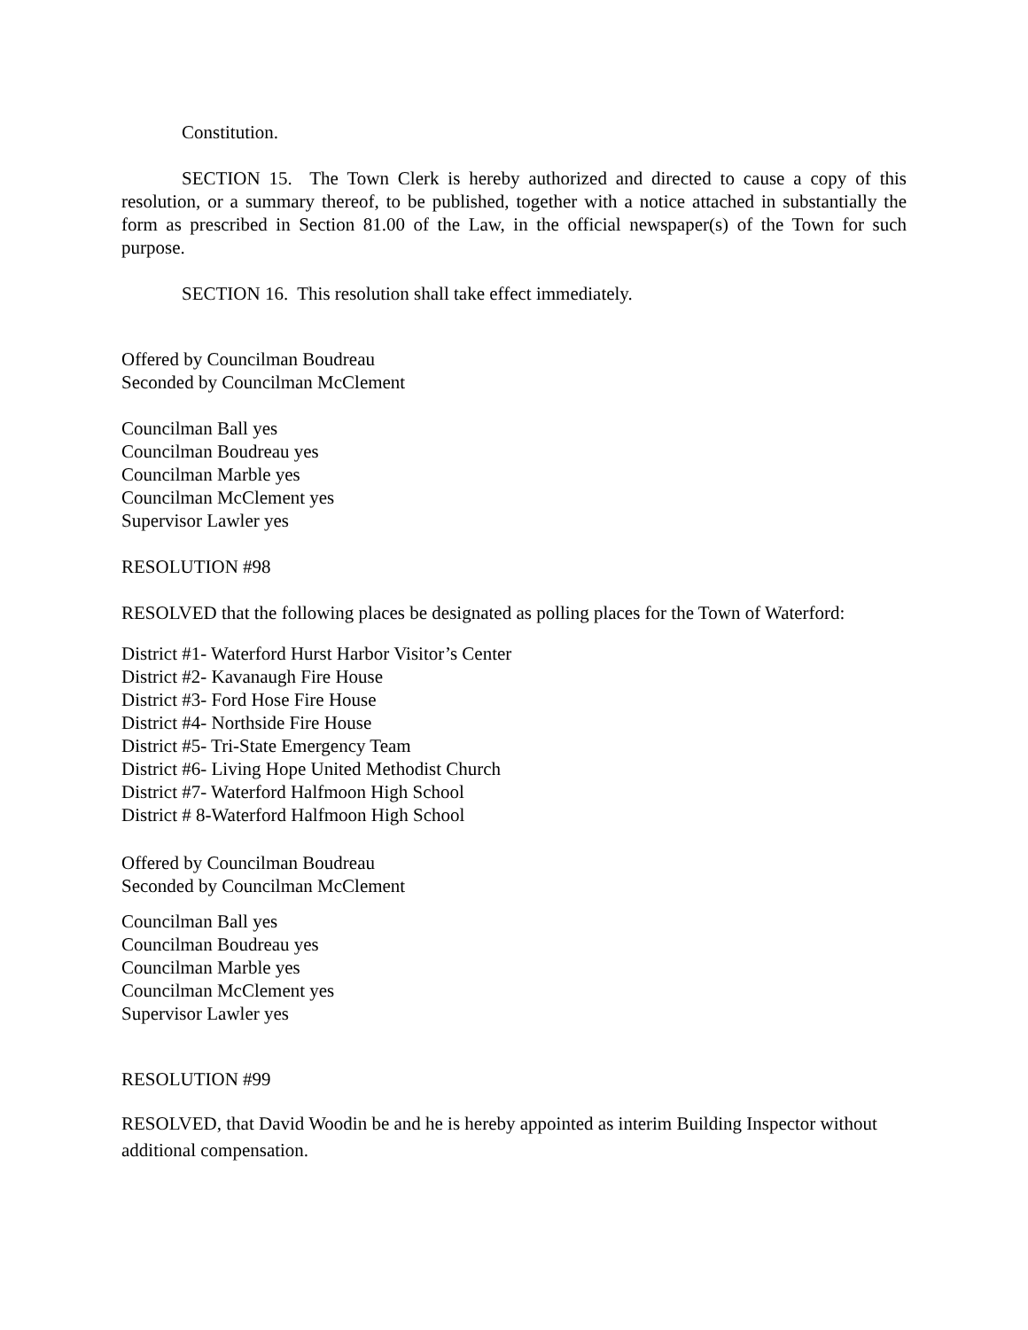Constitution.
SECTION 15. The Town Clerk is hereby authorized and directed to cause a copy of this resolution, or a summary thereof, to be published, together with a notice attached in substantially the form as prescribed in Section 81.00 of the Law, in the official newspaper(s) of the Town for such purpose.
SECTION 16. This resolution shall take effect immediately.
Offered by Councilman Boudreau
Seconded by Councilman McClement
Councilman Ball yes
Councilman Boudreau yes
Councilman Marble yes
Councilman McClement yes
Supervisor Lawler yes
RESOLUTION #98
RESOLVED that the following places be designated as polling places for the Town of Waterford:
District #1- Waterford Hurst Harbor Visitor’s Center
District #2- Kavanaugh Fire House
District #3- Ford Hose Fire House
District #4- Northside Fire House
District #5- Tri-State Emergency Team
District #6- Living Hope United Methodist Church
District #7- Waterford Halfmoon High School
District # 8-Waterford Halfmoon High School
Offered by Councilman Boudreau
Seconded by Councilman McClement
Councilman Ball yes
Councilman Boudreau yes
Councilman Marble yes
Councilman McClement yes
Supervisor Lawler yes
RESOLUTION #99
RESOLVED, that David Woodin be and he is hereby appointed as interim Building Inspector without additional compensation.